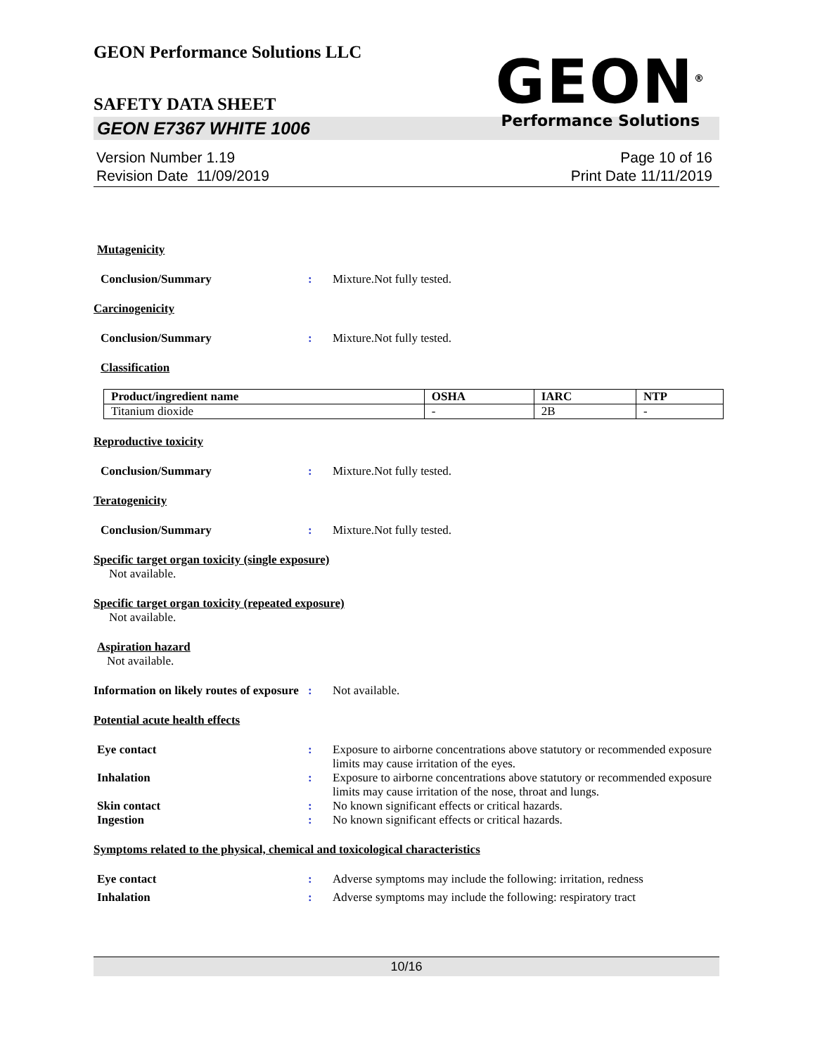GEON<sup>®</sup>
Performance Solutions
GEON Performance Solutions LLC
SAFETY DATA SHEET
GEON E7367 WHITE 1006
Version Number 1.19
Revision Date 11/09/2019
Page 10 of 16
Print Date 11/11/2019
Mutagenicity
Conclusion/Summary : Mixture.Not fully tested.
Carcinogenicity
Conclusion/Summary : Mixture.Not fully tested.
Classification
| Product/ingredient name | OSHA | IARC | NTP |
| --- | --- | --- | --- |
| Titanium dioxide | - | 2B | - |
Reproductive toxicity
Conclusion/Summary : Mixture.Not fully tested.
Teratogenicity
Conclusion/Summary : Mixture.Not fully tested.
Specific target organ toxicity (single exposure)
Not available.
Specific target organ toxicity (repeated exposure)
Not available.
Aspiration hazard
Not available.
Information on likely routes of exposure
: Not available.
Potential acute health effects
Eye contact : Exposure to airborne concentrations above statutory or recommended exposure limits may cause irritation of the eyes.
Inhalation : Exposure to airborne concentrations above statutory or recommended exposure limits may cause irritation of the nose, throat and lungs.
Skin contact : No known significant effects or critical hazards.
Ingestion : No known significant effects or critical hazards.
Symptoms related to the physical, chemical and toxicological characteristics
Eye contact : Adverse symptoms may include the following: irritation, redness
Inhalation : Adverse symptoms may include the following: respiratory tract
10/16